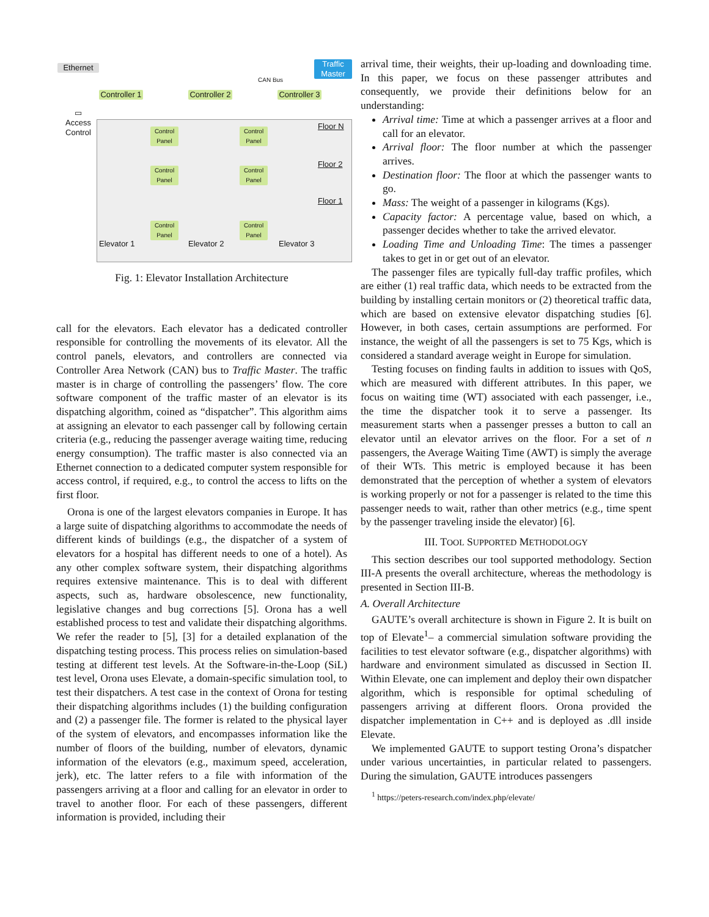Ethernet
Traffic Master
CAN Bus
Controller 1
Controller 2
Controller 3
▭
Access Control
Floor N
Floor 2
Floor 1
Control Panel
Control Panel
Control Panel
Control Panel
Control Panel
Control Panel
Elevator 1 Elevator 2 Elevator 3
Fig. 1: Elevator Installation Architecture
call for the elevators. Each elevator has a dedicated controller responsible for controlling the movements of its elevator. All the control panels, elevators, and controllers are connected via Controller Area Network (CAN) bus to Traffic Master. The traffic master is in charge of controlling the passengers’ flow. The core software component of the traffic master of an elevator is its dispatching algorithm, coined as “dispatcher”. This algorithm aims at assigning an elevator to each passenger call by following certain criteria (e.g., reducing the passenger average waiting time, reducing energy consumption). The traffic master is also connected via an Ethernet connection to a dedicated computer system responsible for access control, if required, e.g., to control the access to lifts on the first floor.
Orona is one of the largest elevators companies in Europe. It has a large suite of dispatching algorithms to accommodate the needs of different kinds of buildings (e.g., the dispatcher of a system of elevators for a hospital has different needs to one of a hotel). As any other complex software system, their dispatching algorithms requires extensive maintenance. This is to deal with different aspects, such as, hardware obsolescence, new functionality, legislative changes and bug corrections [5]. Orona has a well established process to test and validate their dispatching algorithms. We refer the reader to [5], [3] for a detailed explanation of the dispatching testing process. This process relies on simulation-based testing at different test levels. At the Software-in-the-Loop (SiL) test level, Orona uses Elevate, a domain-specific simulation tool, to test their dispatchers. A test case in the context of Orona for testing their dispatching algorithms includes (1) the building configuration and (2) a passenger file. The former is related to the physical layer of the system of elevators, and encompasses information like the number of floors of the building, number of elevators, dynamic information of the elevators (e.g., maximum speed, acceleration, jerk), etc. The latter refers to a file with information of the passengers arriving at a floor and calling for an elevator in order to travel to another floor. For each of these passengers, different information is provided, including their
arrival time, their weights, their up-loading and downloading time. In this paper, we focus on these passenger attributes and consequently, we provide their definitions below for an understanding:
Arrival time: Time at which a passenger arrives at a floor and call for an elevator.
Arrival floor: The floor number at which the passenger arrives.
Destination floor: The floor at which the passenger wants to go.
Mass: The weight of a passenger in kilograms (Kgs).
Capacity factor: A percentage value, based on which, a passenger decides whether to take the arrived elevator.
Loading Time and Unloading Time: The times a passenger takes to get in or get out of an elevator.
The passenger files are typically full-day traffic profiles, which are either (1) real traffic data, which needs to be extracted from the building by installing certain monitors or (2) theoretical traffic data, which are based on extensive elevator dispatching studies [6]. However, in both cases, certain assumptions are performed. For instance, the weight of all the passengers is set to 75 Kgs, which is considered a standard average weight in Europe for simulation.
Testing focuses on finding faults in addition to issues with QoS, which are measured with different attributes. In this paper, we focus on waiting time (WT) associated with each passenger, i.e., the time the dispatcher took it to serve a passenger. Its measurement starts when a passenger presses a button to call an elevator until an elevator arrives on the floor. For a set of n passengers, the Average Waiting Time (AWT) is simply the average of their WTs. This metric is employed because it has been demonstrated that the perception of whether a system of elevators is working properly or not for a passenger is related to the time this passenger needs to wait, rather than other metrics (e.g., time spent by the passenger traveling inside the elevator) [6].
III. TOOL SUPPORTED METHODOLOGY
This section describes our tool supported methodology. Section III-A presents the overall architecture, whereas the methodology is presented in Section III-B.
A. Overall Architecture
GAUTE’s overall architecture is shown in Figure 2. It is built on top of Elevate<sup>1</sup>– a commercial simulation software providing the facilities to test elevator software (e.g., dispatcher algorithms) with hardware and environment simulated as discussed in Section II. Within Elevate, one can implement and deploy their own dispatcher algorithm, which is responsible for optimal scheduling of passengers arriving at different floors. Orona provided the dispatcher implementation in C++ and is deployed as .dll inside Elevate.
We implemented GAUTE to support testing Orona’s dispatcher under various uncertainties, in particular related to passengers. During the simulation, GAUTE introduces passengers
<sup>1</sup> https://peters-research.com/index.php/elevate/